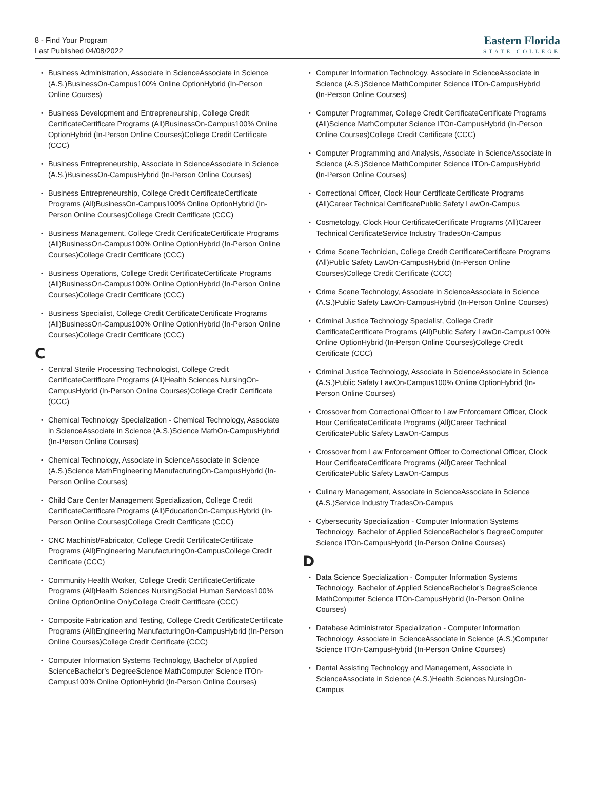8 - Find Your Program
Last Published 04/08/2022
Eastern Florida
STATE COLLEGE
Business Administration, Associate in ScienceAssociate in Science (A.S.)BusinessOn-Campus100% Online OptionHybrid (In-Person Online Courses)
Business Development and Entrepreneurship, College Credit CertificateCertificate Programs (All)BusinessOn-Campus100% Online OptionHybrid (In-Person Online Courses)College Credit Certificate (CCC)
Business Entrepreneurship, Associate in ScienceAssociate in Science (A.S.)BusinessOn-CampusHybrid (In-Person Online Courses)
Business Entrepreneurship, College Credit CertificateCertificate Programs (All)BusinessOn-Campus100% Online OptionHybrid (In-Person Online Courses)College Credit Certificate (CCC)
Business Management, College Credit CertificateCertificate Programs (All)BusinessOn-Campus100% Online OptionHybrid (In-Person Online Courses)College Credit Certificate (CCC)
Business Operations, College Credit CertificateCertificate Programs (All)BusinessOn-Campus100% Online OptionHybrid (In-Person Online Courses)College Credit Certificate (CCC)
Business Specialist, College Credit CertificateCertificate Programs (All)BusinessOn-Campus100% Online OptionHybrid (In-Person Online Courses)College Credit Certificate (CCC)
C
Central Sterile Processing Technologist, College Credit CertificateCertificate Programs (All)Health Sciences NursingOn-CampusHybrid (In-Person Online Courses)College Credit Certificate (CCC)
Chemical Technology Specialization - Chemical Technology, Associate in ScienceAssociate in Science (A.S.)Science MathOn-CampusHybrid (In-Person Online Courses)
Chemical Technology, Associate in ScienceAssociate in Science (A.S.)Science MathEngineering ManufacturingOn-CampusHybrid (In-Person Online Courses)
Child Care Center Management Specialization, College Credit CertificateCertificate Programs (All)EducationOn-CampusHybrid (In-Person Online Courses)College Credit Certificate (CCC)
CNC Machinist/Fabricator, College Credit CertificateCertificate Programs (All)Engineering ManufacturingOn-CampusCollege Credit Certificate (CCC)
Community Health Worker, College Credit CertificateCertificate Programs (All)Health Sciences NursingSocial Human Services100% Online OptionOnline OnlyCollege Credit Certificate (CCC)
Composite Fabrication and Testing, College Credit CertificateCertificate Programs (All)Engineering ManufacturingOn-CampusHybrid (In-Person Online Courses)College Credit Certificate (CCC)
Computer Information Systems Technology, Bachelor of Applied ScienceBachelor’s DegreeScience MathComputer Science ITOn-Campus100% Online OptionHybrid (In-Person Online Courses)
Computer Information Technology, Associate in ScienceAssociate in Science (A.S.)Science MathComputer Science ITOn-CampusHybrid (In-Person Online Courses)
Computer Programmer, College Credit CertificateCertificate Programs (All)Science MathComputer Science ITOn-CampusHybrid (In-Person Online Courses)College Credit Certificate (CCC)
Computer Programming and Analysis, Associate in ScienceAssociate in Science (A.S.)Science MathComputer Science ITOn-CampusHybrid (In-Person Online Courses)
Correctional Officer, Clock Hour CertificateCertificate Programs (All)Career Technical CertificatePublic Safety LawOn-Campus
Cosmetology, Clock Hour CertificateCertificate Programs (All)Career Technical CertificateService Industry TradesOn-Campus
Crime Scene Technician, College Credit CertificateCertificate Programs (All)Public Safety LawOn-CampusHybrid (In-Person Online Courses)College Credit Certificate (CCC)
Crime Scene Technology, Associate in ScienceAssociate in Science (A.S.)Public Safety LawOn-CampusHybrid (In-Person Online Courses)
Criminal Justice Technology Specialist, College Credit CertificateCertificate Programs (All)Public Safety LawOn-Campus100% Online OptionHybrid (In-Person Online Courses)College Credit Certificate (CCC)
Criminal Justice Technology, Associate in ScienceAssociate in Science (A.S.)Public Safety LawOn-Campus100% Online OptionHybrid (In-Person Online Courses)
Crossover from Correctional Officer to Law Enforcement Officer, Clock Hour CertificateCertificate Programs (All)Career Technical CertificatePublic Safety LawOn-Campus
Crossover from Law Enforcement Officer to Correctional Officer, Clock Hour CertificateCertificate Programs (All)Career Technical CertificatePublic Safety LawOn-Campus
Culinary Management, Associate in ScienceAssociate in Science (A.S.)Service Industry TradesOn-Campus
Cybersecurity Specialization - Computer Information Systems Technology, Bachelor of Applied ScienceBachelor's DegreeComputer Science ITOn-CampusHybrid (In-Person Online Courses)
D
Data Science Specialization - Computer Information Systems Technology, Bachelor of Applied ScienceBachelor's DegreeScience MathComputer Science ITOn-CampusHybrid (In-Person Online Courses)
Database Administrator Specialization - Computer Information Technology, Associate in ScienceAssociate in Science (A.S.)Computer Science ITOn-CampusHybrid (In-Person Online Courses)
Dental Assisting Technology and Management, Associate in ScienceAssociate in Science (A.S.)Health Sciences NursingOn-Campus